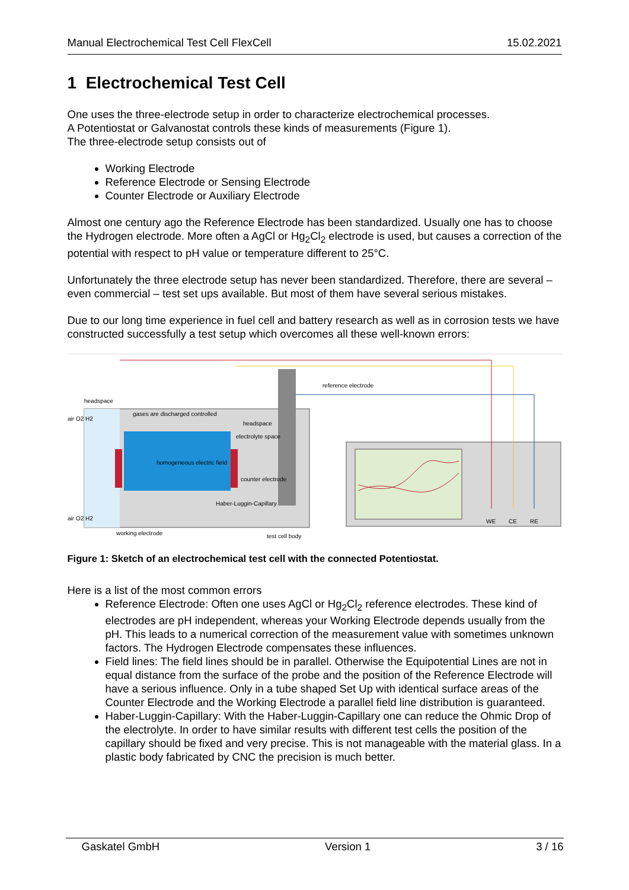Manual Electrochemical Test Cell FlexCell 15.02.2021
1 Electrochemical Test Cell
One uses the three-electrode setup in order to characterize electrochemical processes.
A Potentiostat or Galvanostat controls these kinds of measurements (Figure 1).
The three-electrode setup consists out of
Working Electrode
Reference Electrode or Sensing Electrode
Counter Electrode or Auxiliary Electrode
Almost one century ago the Reference Electrode has been standardized. Usually one has to choose the Hydrogen electrode. More often a AgCl or Hg<sub>2</sub>Cl<sub>2</sub> electrode is used, but causes a correction of the potential with respect to pH value or temperature different to 25°C.
Unfortunately the three electrode setup has never been standardized. Therefore, there are several – even commercial – test set ups available. But most of them have several serious mistakes.
Due to our long time experience in fuel cell and battery research as well as in corrosion tests we have constructed successfully a test setup which overcomes all these well-known errors:
reference electrode
headspace
gases are discharged controlled
headspace
electrolyte space
homogeneous electric field
counter electrode
Haber-Luggin-Capillary
air O2 H2
air O2 H2
working electrode
test cell body
WE
CE
RE
Figure 1: Sketch of an electrochemical test cell with the connected Potentiostat.
Here is a list of the most common errors
Reference Electrode: Often one uses AgCl or Hg<sub>2</sub>Cl<sub>2</sub> reference electrodes. These kind of electrodes are pH independent, whereas your Working Electrode depends usually from the pH. This leads to a numerical correction of the measurement value with sometimes unknown factors. The Hydrogen Electrode compensates these influences.
Field lines: The field lines should be in parallel. Otherwise the Equipotential Lines are not in equal distance from the surface of the probe and the position of the Reference Electrode will have a serious influence. Only in a tube shaped Set Up with identical surface areas of the Counter Electrode and the Working Electrode a parallel field line distribution is guaranteed.
Haber-Luggin-Capillary: With the Haber-Luggin-Capillary one can reduce the Ohmic Drop of the electrolyte. In order to have similar results with different test cells the position of the capillary should be fixed and very precise. This is not manageable with the material glass. In a plastic body fabricated by CNC the precision is much better.
Gaskatel GmbH Version 1 3 / 16